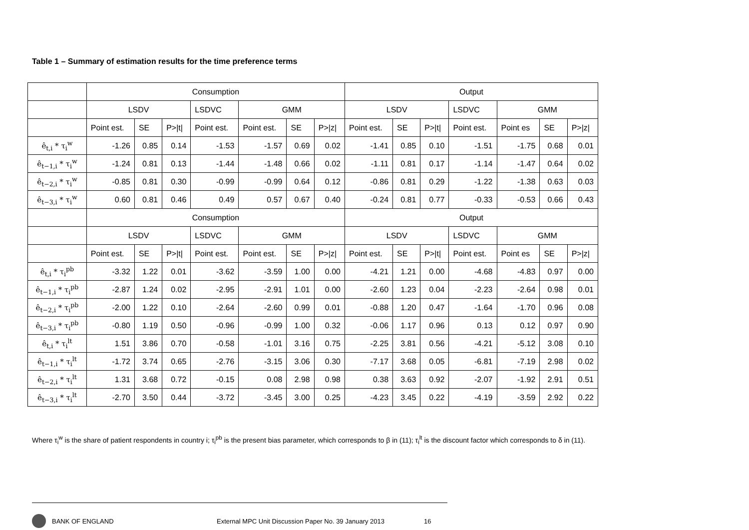Table 1 – Summary of estimation results for the time preference terms
| | Consumption | | | | | | | Output | | | | | | |
| | LSDV | | | LSDVC | GMM | | | LSDV | | | LSDVC | GMM | | |
| | Point est. | SE | P>/t/ | Point est. | Point est. | SE | P>/z/ | Point est. | SE | P>/t/ | Point est. | Point es | SE | P>/z/ |
| ê<sub>t,i</sub> * τ<sub>i</sub><sup>w</sup> | -1.26 | 0.85 | 0.14 | -1.53 | -1.57 | 0.69 | 0.02 | -1.41 | 0.85 | 0.10 | -1.51 | -1.75 | 0.68 | 0.01 |
| ê<sub>t−1,i</sub> * τ<sub>i</sub><sup>w</sup> | -1.24 | 0.81 | 0.13 | -1.44 | -1.48 | 0.66 | 0.02 | -1.11 | 0.81 | 0.17 | -1.14 | -1.47 | 0.64 | 0.02 |
| ê<sub>t−2,i</sub> * τ<sub>i</sub><sup>w</sup> | -0.85 | 0.81 | 0.30 | -0.99 | -0.99 | 0.64 | 0.12 | -0.86 | 0.81 | 0.29 | -1.22 | -1.38 | 0.63 | 0.03 |
| ê<sub>t−3,i</sub> * τ<sub>i</sub><sup>w</sup> | 0.60 | 0.81 | 0.46 | 0.49 | 0.57 | 0.67 | 0.40 | -0.24 | 0.81 | 0.77 | -0.33 | -0.53 | 0.66 | 0.43 |
| | Consumption | | | | | | | Output | | | | | | |
| | LSDV | | | LSDVC | GMM | | | LSDV | | | LSDVC | GMM | | |
| | Point est. | SE | P>/t/ | Point est. | Point est. | SE | P>/z/ | Point est. | SE | P>/t/ | Point est. | Point es | SE | P>/z/ |
| ê<sub>t,i</sub> * τ<sub>i</sub><sup>pb</sup> | -3.32 | 1.22 | 0.01 | -3.62 | -3.59 | 1.00 | 0.00 | -4.21 | 1.21 | 0.00 | -4.68 | -4.83 | 0.97 | 0.00 |
| ê<sub>t−1,i</sub> * τ<sub>i</sub><sup>pb</sup> | -2.87 | 1.24 | 0.02 | -2.95 | -2.91 | 1.01 | 0.00 | -2.60 | 1.23 | 0.04 | -2.23 | -2.64 | 0.98 | 0.01 |
| ê<sub>t−2,i</sub> * τ<sub>i</sub><sup>pb</sup> | -2.00 | 1.22 | 0.10 | -2.64 | -2.60 | 0.99 | 0.01 | -0.88 | 1.20 | 0.47 | -1.64 | -1.70 | 0.96 | 0.08 |
| ê<sub>t−3,i</sub> * τ<sub>i</sub><sup>pb</sup> | -0.80 | 1.19 | 0.50 | -0.96 | -0.99 | 1.00 | 0.32 | -0.06 | 1.17 | 0.96 | 0.13 | 0.12 | 0.97 | 0.90 |
| ê<sub>t,i</sub> * τ<sub>i</sub><sup>lt</sup> | 1.51 | 3.86 | 0.70 | -0.58 | -1.01 | 3.16 | 0.75 | -2.25 | 3.81 | 0.56 | -4.21 | -5.12 | 3.08 | 0.10 |
| ê<sub>t−1,i</sub> * τ<sub>i</sub><sup>lt</sup> | -1.72 | 3.74 | 0.65 | -2.76 | -3.15 | 3.06 | 0.30 | -7.17 | 3.68 | 0.05 | -6.81 | -7.19 | 2.98 | 0.02 |
| ê<sub>t−2,i</sub> * τ<sub>i</sub><sup>lt</sup> | 1.31 | 3.68 | 0.72 | -0.15 | 0.08 | 2.98 | 0.98 | 0.38 | 3.63 | 0.92 | -2.07 | -1.92 | 2.91 | 0.51 |
| ê<sub>t−3,i</sub> * τ<sub>i</sub><sup>lt</sup> | -2.70 | 3.50 | 0.44 | -3.72 | -3.45 | 3.00 | 0.25 | -4.23 | 3.45 | 0.22 | -4.19 | -3.59 | 2.92 | 0.22 |
Where τ<sub>i</sub><sup>w</sup> is the share of patient respondents in country i; τ<sub>i</sub><sup>pb</sup> is the present bias parameter, which corresponds to β in (11); τ<sub>i</sub><sup>lt</sup> is the discount factor which corresponds to δ in (11).
BANK OF ENGLAND External MPC Unit Discussion Paper No. 39 January 2013 16